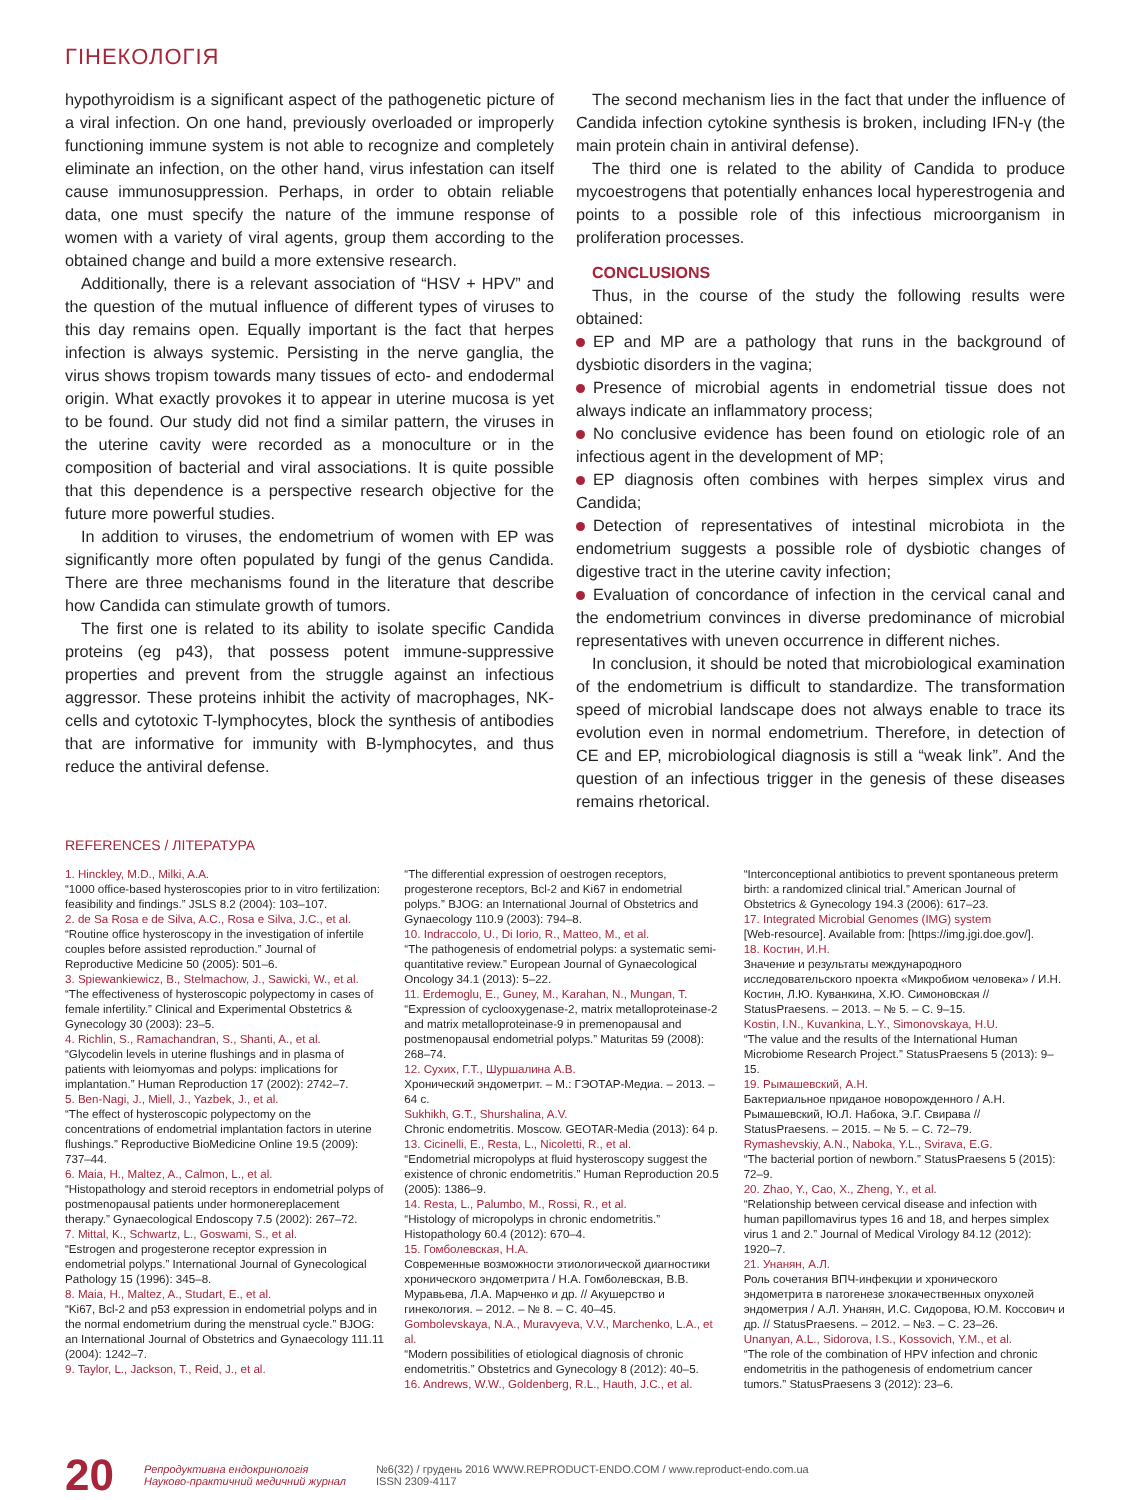ГІНЕКОЛОГІЯ
hypothyroidism is a significant aspect of the pathogenetic picture of a viral infection. On one hand, previously overloaded or improperly functioning immune system is not able to recognize and completely eliminate an infection, on the other hand, virus infestation can itself cause immunosuppression. Perhaps, in order to obtain reliable data, one must specify the nature of the immune response of women with a variety of viral agents, group them according to the obtained change and build a more extensive research.
Additionally, there is a relevant association of “HSV + HPV” and the question of the mutual influence of different types of viruses to this day remains open. Equally important is the fact that herpes infection is always systemic. Persisting in the nerve ganglia, the virus shows tropism towards many tissues of ecto- and endodermal origin. What exactly provokes it to appear in uterine mucosa is yet to be found. Our study did not find a similar pattern, the viruses in the uterine cavity were recorded as a monoculture or in the composition of bacterial and viral associations. It is quite possible that this dependence is a perspective research objective for the future more powerful studies.
In addition to viruses, the endometrium of women with EP was significantly more often populated by fungi of the genus Candida. There are three mechanisms found in the literature that describe how Candida can stimulate growth of tumors.
The first one is related to its ability to isolate specific Candida proteins (eg p43), that possess potent immune-suppressive properties and prevent from the struggle against an infectious aggressor. These proteins inhibit the activity of macrophages, NK-cells and cytotoxic T-lymphocytes, block the synthesis of antibodies that are informative for immunity with B-lymphocytes, and thus reduce the antiviral defense.
The second mechanism lies in the fact that under the influence of Candida infection cytokine synthesis is broken, including IFN-γ (the main protein chain in antiviral defense).
The third one is related to the ability of Candida to produce mycoestrogens that potentially enhances local hyperestrogenia and points to a possible role of this infectious microorganism in proliferation processes.
CONCLUSIONS
Thus, in the course of the study the following results were obtained:
EP and MP are a pathology that runs in the background of dysbiotic disorders in the vagina;
Presence of microbial agents in endometrial tissue does not always indicate an inflammatory process;
No conclusive evidence has been found on etiologic role of an infectious agent in the development of MP;
EP diagnosis often combines with herpes simplex virus and Candida;
Detection of representatives of intestinal microbiota in the endometrium suggests a possible role of dysbiotic changes of digestive tract in the uterine cavity infection;
Evaluation of concordance of infection in the cervical canal and the endometrium convinces in diverse predominance of microbial representatives with uneven occurrence in different niches.
In conclusion, it should be noted that microbiological examination of the endometrium is difficult to standardize. The transformation speed of microbial landscape does not always enable to trace its evolution even in normal endometrium. Therefore, in detection of CE and EP, microbiological diagnosis is still a “weak link”. And the question of an infectious trigger in the genesis of these diseases remains rhetorical.
REFERENCES / ЛІТЕРАТУРА
1. Hinckley, M.D., Milki, A.A.
“1000 office-based hysteroscopies prior to in vitro fertilization: feasibility and findings.” JSLS 8.2 (2004): 103–107.
2. de Sa Rosa e de Silva, A.C., Rosa e Silva, J.C., et al.
“Routine office hysteroscopy in the investigation of infertile couples before assisted reproduction.” Journal of Reproductive Medicine 50 (2005): 501–6.
3. Spiewankiewicz, B., Stelmachow, J., Sawicki, W., et al.
“The effectiveness of hysteroscopic polypectomy in cases of female infertility.” Clinical and Experimental Obstetrics & Gynecology 30 (2003): 23–5.
4. Richlin, S., Ramachandran, S., Shanti, A., et al.
“Glycodelin levels in uterine flushings and in plasma of patients with leiomyomas and polyps: implications for implantation.” Human Reproduction 17 (2002): 2742–7.
5. Ben-Nagi, J., Miell, J., Yazbek, J., et al.
“The effect of hysteroscopic polypectomy on the concentrations of endometrial implantation factors in uterine flushings.” Reproductive BioMedicine Online 19.5 (2009): 737–44.
6. Maia, H., Maltez, A., Calmon, L., et al.
“Histopathology and steroid receptors in endometrial polyps of postmenopausal patients under hormonereplacement therapy.” Gynaecological Endoscopy 7.5 (2002): 267–72.
7. Mittal, K., Schwartz, L., Goswami, S., et al.
“Estrogen and progesterone receptor expression in endometrial polyps.” International Journal of Gynecological Pathology 15 (1996): 345–8.
8. Maia, H., Maltez, A., Studart, E., et al.
“Ki67, Bcl-2 and p53 expression in endometrial polyps and in the normal endometrium during the menstrual cycle.” BJOG: an International Journal of Obstetrics and Gynaecology 111.11 (2004): 1242–7.
9. Taylor, L., Jackson, T., Reid, J., et al.
“The differential expression of oestrogen receptors, progesterone receptors, Bcl-2 and Ki67 in endometrial polyps.” BJOG: an International Journal of Obstetrics and Gynaecology 110.9 (2003): 794–8.
10. Indraccolo, U., Di Iorio, R., Matteo, M., et al.
“The pathogenesis of endometrial polyps: a systematic semi-quantitative review.” European Journal of Gynaecological Oncology 34.1 (2013): 5–22.
11. Erdemoglu, E., Guney, M., Karahan, N., Mungan, T.
“Expression of cyclooxygenase-2, matrix metalloproteinase-2 and matrix metalloproteinase-9 in premenopausal and postmenopausal endometrial polyps.” Maturitas 59 (2008): 268–74.
12. Сухих, Г.Т., Шуршалина А.В.
Хронический эндометрит. – М.: ГЭОТАР-Медиа. – 2013. – 64 с.
Sukhikh, G.T., Shurshalina, A.V.
Chronic endometritis. Moscow. GEOTAR-Media (2013): 64 p.
13. Cicinelli, E., Resta, L., Nicoletti, R., et al.
“Endometrial micropolyps at fluid hysteroscopy suggest the existence of chronic endometritis.” Human Reproduction 20.5 (2005): 1386–9.
14. Resta, L., Palumbo, M., Rossi, R., et al.
“Histology of micropolyps in chronic endometritis.” Histopathology 60.4 (2012): 670–4.
15. Гомболевская, Н.А.
Современные возможности этиологической диагностики хронического эндометрита / Н.А. Гомболевская, В.В. Муравьева, Л.А. Марченко и др. // Акушерство и гинекология. – 2012. – № 8. – С. 40–45.
Gombolevskaya, N.A., Muravyeva, V.V., Marchenko, L.A., et al.
“Modern possibilities of etiological diagnosis of chronic endometritis.” Obstetrics and Gynecology 8 (2012): 40–5.
16. Andrews, W.W., Goldenberg, R.L., Hauth, J.C., et al.
“Interconceptional antibiotics to prevent spontaneous preterm birth: a randomized clinical trial.” American Journal of Obstetrics & Gynecology 194.3 (2006): 617–23.
17. Integrated Microbial Genomes (IMG) system
[Web-resource]. Available from: [https://img.jgi.doe.gov/].
18. Костин, И.Н.
Значение и результаты международного исследовательского проекта «Микробиом человека» / И.Н. Костин, Л.Ю. Куванкина, Х.Ю. Симоновская // StatusPraesens. – 2013. – № 5. – С. 9–15.
Kostin, I.N., Kuvankina, L.Y., Simonovskaya, H.U.
“The value and the results of the International Human Microbiome Research Project.” StatusPraesens 5 (2013): 9–15.
19. Рымашевский, А.Н.
Бактериальное приданое новорожденного / А.Н. Рымашевский, Ю.Л. Набока, Э.Г. Свирава // StatusPraesens. – 2015. – № 5. – С. 72–79.
Rymashevskiy, A.N., Naboka, Y.L., Svirava, E.G.
“The bacterial portion of newborn.” StatusPraesens 5 (2015): 72–9.
20. Zhao, Y., Cao, X., Zheng, Y., et al.
“Relationship between cervical disease and infection with human papillomavirus types 16 and 18, and herpes simplex virus 1 and 2.” Journal of Medical Virology 84.12 (2012): 1920–7.
21. Унанян, А.Л.
Роль сочетания ВПЧ-инфекции и хронического эндометрита в патогенезе злокачественных опухолей эндометрия / А.Л. Унанян, И.С. Сидорова, Ю.М. Коссович и др. // StatusPraesens. – 2012. – №3. – С. 23–26.
Unanyan, A.L., Sidorova, I.S., Kossovich, Y.M., et al.
“The role of the combination of HPV infection and chronic endometritis in the pathogenesis of endometrium cancer tumors.” StatusPraesens 3 (2012): 23–6.
20 Репродуктивна ендокринологія
Науково-практичний медичний журнал №6(32) / грудень 2016 WWW.REPRODUCT-ENDO.COM / www.reproduct-endo.com.ua
ISSN 2309-4117